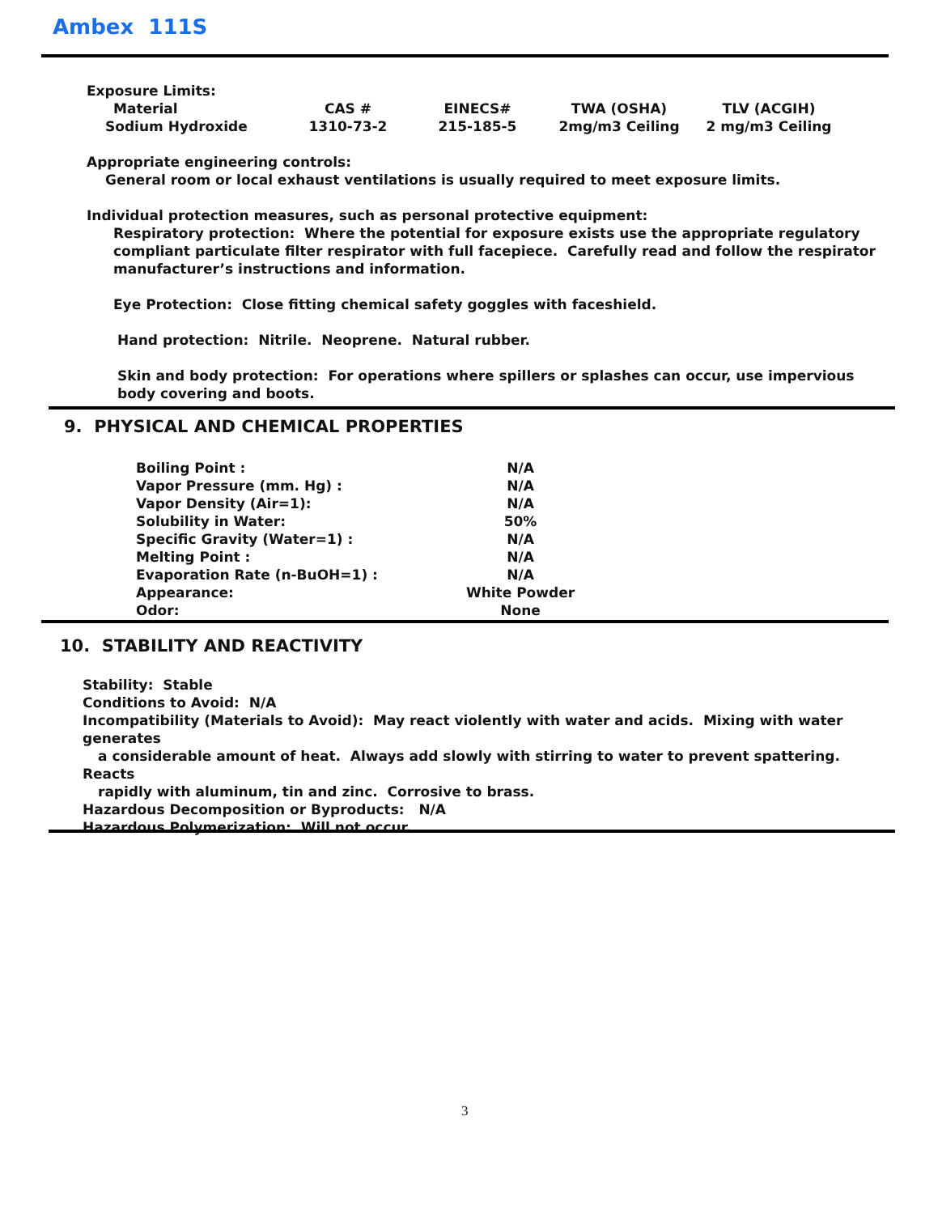Ambex 111S
Exposure Limits:
| Material | CAS # | EINECS# | TWA (OSHA) | TLV (ACGIH) |
| --- | --- | --- | --- | --- |
| Sodium Hydroxide | 1310-73-2 | 215-185-5 | 2mg/m3 Ceiling | 2 mg/m3 Ceiling |
Appropriate engineering controls:
General room or local exhaust ventilations is usually required to meet exposure limits.
Individual protection measures, such as personal protective equipment:
Respiratory protection: Where the potential for exposure exists use the appropriate regulatory compliant particulate filter respirator with full facepiece. Carefully read and follow the respirator manufacturer’s instructions and information.
Eye Protection: Close fitting chemical safety goggles with faceshield.
Hand protection: Nitrile. Neoprene. Natural rubber.
Skin and body protection: For operations where spillers or splashes can occur, use impervious body covering and boots.
9. PHYSICAL AND CHEMICAL PROPERTIES
| Boiling Point : | N/A |
| Vapor Pressure (mm. Hg) : | N/A |
| Vapor Density (Air=1): | N/A |
| Solubility in Water: | 50% |
| Specific Gravity (Water=1) : | N/A |
| Melting Point : | N/A |
| Evaporation Rate (n-BuOH=1) : | N/A |
| Appearance: | White Powder |
| Odor: | None |
10. STABILITY AND REACTIVITY
Stability: Stable
Conditions to Avoid: N/A
Incompatibility (Materials to Avoid): May react violently with water and acids. Mixing with water generates
a considerable amount of heat. Always add slowly with stirring to water to prevent spattering. Reacts
rapidly with aluminum, tin and zinc. Corrosive to brass.
Hazardous Decomposition or Byproducts: N/A
Hazardous Polymerization: Will not occur.
3